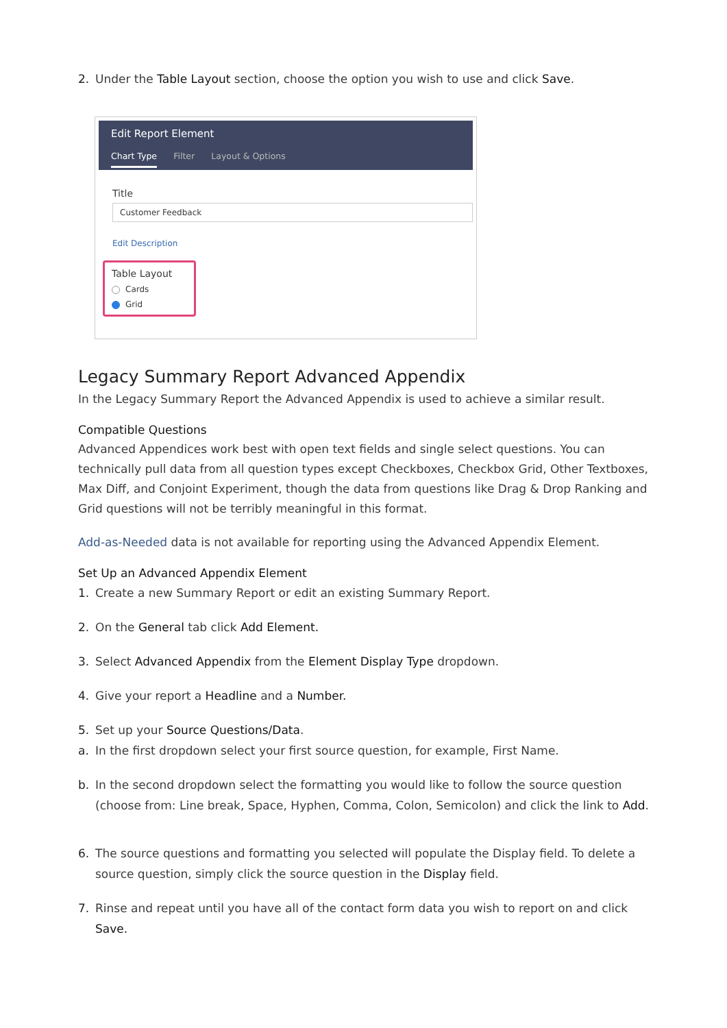2. Under the Table Layout section, choose the option you wish to use and click Save.
Edit Report Element
Chart Type Filter Layout & Options
Title
Customer Feedback
Edit Description
Table Layout
Cards
Grid
Legacy Summary Report Advanced Appendix
In the Legacy Summary Report the Advanced Appendix is used to achieve a similar result.
Compatible Questions
Advanced Appendices work best with open text fields and single select questions. You can technically pull data from all question types except Checkboxes, Checkbox Grid, Other Textboxes, Max Diff, and Conjoint Experiment, though the data from questions like Drag & Drop Ranking and Grid questions will not be terribly meaningful in this format.
Add-as-Needed data is not available for reporting using the Advanced Appendix Element.
Set Up an Advanced Appendix Element
1. Create a new Summary Report or edit an existing Summary Report.
2. On the General tab click Add Element.
3. Select Advanced Appendix from the Element Display Type dropdown.
4. Give your report a Headline and a Number.
5. Set up your Source Questions/Data.
a. In the first dropdown select your first source question, for example, First Name.
b. In the second dropdown select the formatting you would like to follow the source question (choose from: Line break, Space, Hyphen, Comma, Colon, Semicolon) and click the link to Add.
6. The source questions and formatting you selected will populate the Display field. To delete a source question, simply click the source question in the Display field.
7. Rinse and repeat until you have all of the contact form data you wish to report on and click Save.